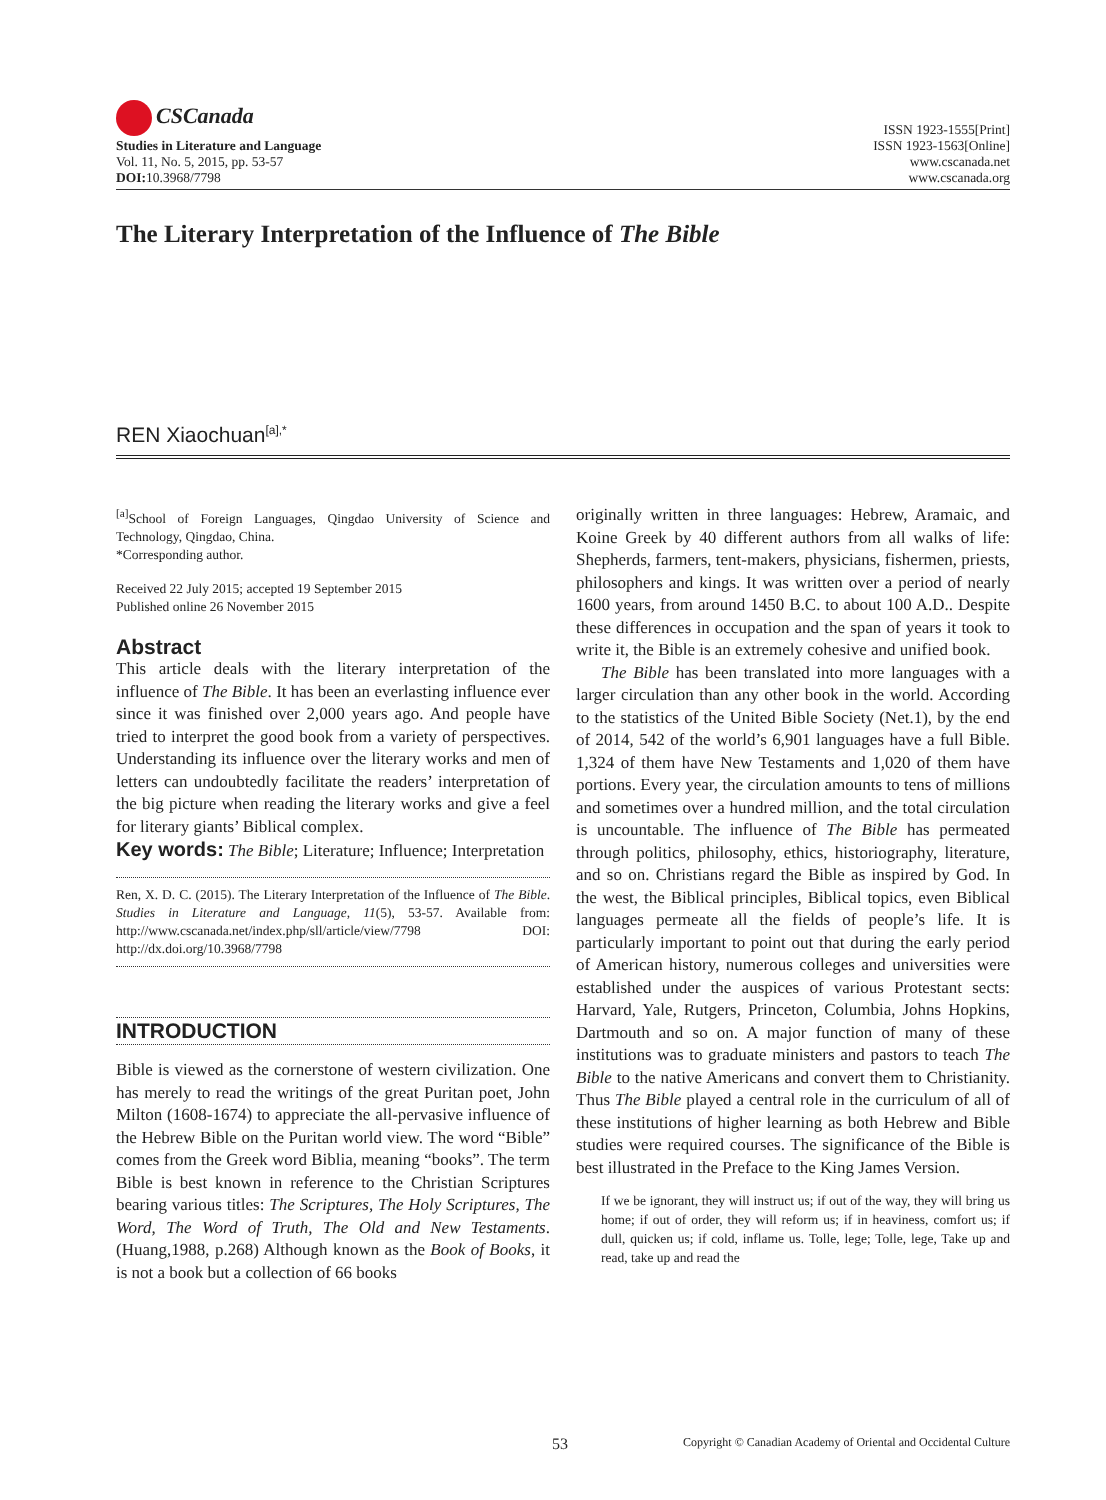CSCanada
Studies in Literature and Language
Vol. 11, No. 5, 2015, pp. 53-57
DOI: 10.3968/7798
ISSN 1923-1555[Print]
ISSN 1923-1563[Online]
www.cscanada.net
www.cscanada.org
The Literary Interpretation of the Influence of The Bible
REN Xiaochuan<sup>[a],*</sup>
<sup>[a]</sup> School of Foreign Languages, Qingdao University of Science and Technology, Qingdao, China.
*Corresponding author.
Received 22 July 2015; accepted 19 September 2015
Published online 26 November 2015
Abstract
This article deals with the literary interpretation of the influence of The Bible. It has been an everlasting influence ever since it was finished over 2,000 years ago. And people have tried to interpret the good book from a variety of perspectives. Understanding its influence over the literary works and men of letters can undoubtedly facilitate the readers’ interpretation of the big picture when reading the literary works and give a feel for literary giants’ Biblical complex.
Key words: The Bible; Literature; Influence; Interpretation
Ren, X. D. C. (2015). The Literary Interpretation of the Influence of The Bible. Studies in Literature and Language, 11(5), 53-57. Available from: http://www.cscanada.net/index.php/sll/article/view/7798 DOI: http://dx.doi.org/10.3968/7798
INTRODUCTION
Bible is viewed as the cornerstone of western civilization. One has merely to read the writings of the great Puritan poet, John Milton (1608-1674) to appreciate the all-pervasive influence of the Hebrew Bible on the Puritan world view. The word “Bible” comes from the Greek word Biblia, meaning “books”. The term Bible is best known in reference to the Christian Scriptures bearing various titles: The Scriptures, The Holy Scriptures, The Word, The Word of Truth, The Old and New Testaments. (Huang,1988, p.268) Although known as the Book of Books, it is not a book but a collection of 66 books
originally written in three languages: Hebrew, Aramaic, and Koine Greek by 40 different authors from all walks of life: Shepherds, farmers, tent-makers, physicians, fishermen, priests, philosophers and kings. It was written over a period of nearly 1600 years, from around 1450 B.C. to about 100 A.D.. Despite these differences in occupation and the span of years it took to write it, the Bible is an extremely cohesive and unified book.
The Bible has been translated into more languages with a larger circulation than any other book in the world. According to the statistics of the United Bible Society (Net.1), by the end of 2014, 542 of the world’s 6,901 languages have a full Bible. 1,324 of them have New Testaments and 1,020 of them have portions. Every year, the circulation amounts to tens of millions and sometimes over a hundred million, and the total circulation is uncountable. The influence of The Bible has permeated through politics, philosophy, ethics, historiography, literature, and so on. Christians regard the Bible as inspired by God. In the west, the Biblical principles, Biblical topics, even Biblical languages permeate all the fields of people’s life. It is particularly important to point out that during the early period of American history, numerous colleges and universities were established under the auspices of various Protestant sects: Harvard, Yale, Rutgers, Princeton, Columbia, Johns Hopkins, Dartmouth and so on. A major function of many of these institutions was to graduate ministers and pastors to teach The Bible to the native Americans and convert them to Christianity. Thus The Bible played a central role in the curriculum of all of these institutions of higher learning as both Hebrew and Bible studies were required courses. The significance of the Bible is best illustrated in the Preface to the King James Version.
If we be ignorant, they will instruct us; if out of the way, they will bring us home; if out of order, they will reform us; if in heaviness, comfort us; if dull, quicken us; if cold, inflame us. Tolle, lege; Tolle, lege, Take up and read, take up and read the
53 Copyright © Canadian Academy of Oriental and Occidental Culture